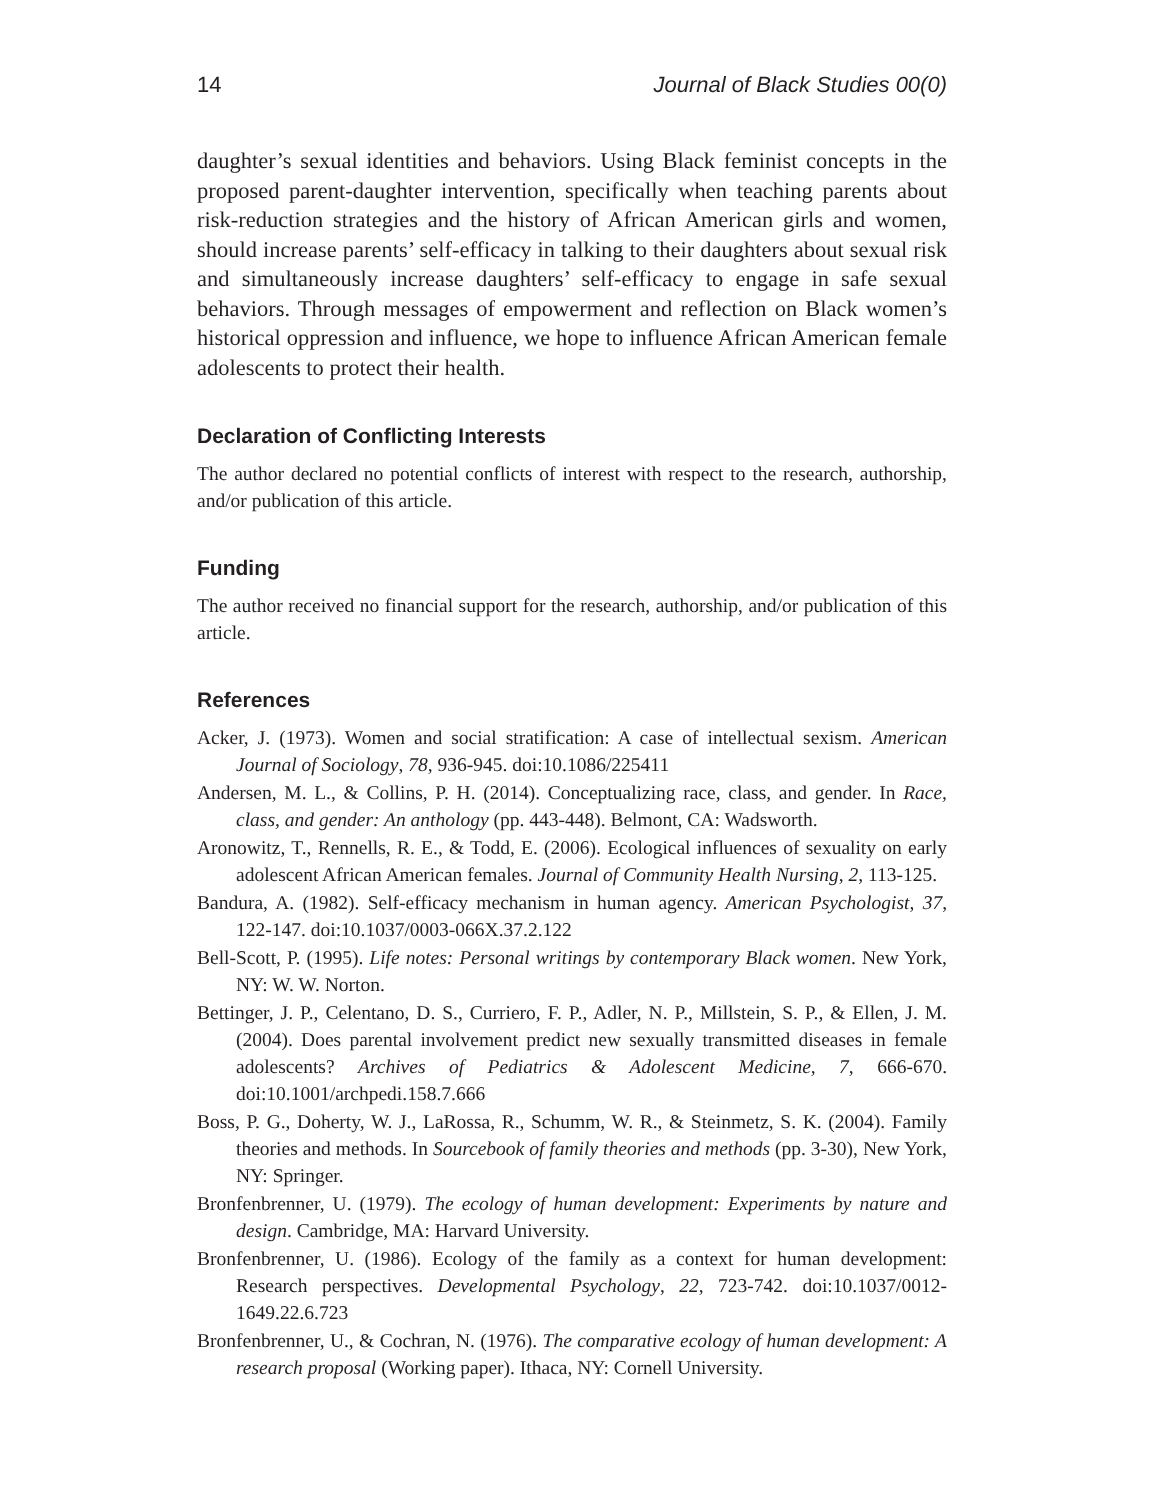14 Journal of Black Studies 00(0)
daughter’s sexual identities and behaviors. Using Black feminist concepts in the proposed parent-daughter intervention, specifically when teaching parents about risk-reduction strategies and the history of African American girls and women, should increase parents’ self-efficacy in talking to their daughters about sexual risk and simultaneously increase daughters’ self-efficacy to engage in safe sexual behaviors. Through messages of empowerment and reflection on Black women’s historical oppression and influence, we hope to influence African American female adolescents to protect their health.
Declaration of Conflicting Interests
The author declared no potential conflicts of interest with respect to the research, authorship, and/or publication of this article.
Funding
The author received no financial support for the research, authorship, and/or publication of this article.
References
Acker, J. (1973). Women and social stratification: A case of intellectual sexism. American Journal of Sociology, 78, 936-945. doi:10.1086/225411
Andersen, M. L., & Collins, P. H. (2014). Conceptualizing race, class, and gender. In Race, class, and gender: An anthology (pp. 443-448). Belmont, CA: Wadsworth.
Aronowitz, T., Rennells, R. E., & Todd, E. (2006). Ecological influences of sexuality on early adolescent African American females. Journal of Community Health Nursing, 2, 113-125.
Bandura, A. (1982). Self-efficacy mechanism in human agency. American Psychologist, 37, 122-147. doi:10.1037/0003-066X.37.2.122
Bell-Scott, P. (1995). Life notes: Personal writings by contemporary Black women. New York, NY: W. W. Norton.
Bettinger, J. P., Celentano, D. S., Curriero, F. P., Adler, N. P., Millstein, S. P., & Ellen, J. M. (2004). Does parental involvement predict new sexually transmitted diseases in female adolescents? Archives of Pediatrics & Adolescent Medicine, 7, 666-670. doi:10.1001/archpedi.158.7.666
Boss, P. G., Doherty, W. J., LaRossa, R., Schumm, W. R., & Steinmetz, S. K. (2004). Family theories and methods. In Sourcebook of family theories and methods (pp. 3-30), New York, NY: Springer.
Bronfenbrenner, U. (1979). The ecology of human development: Experiments by nature and design. Cambridge, MA: Harvard University.
Bronfenbrenner, U. (1986). Ecology of the family as a context for human development: Research perspectives. Developmental Psychology, 22, 723-742. doi:10.1037/0012-1649.22.6.723
Bronfenbrenner, U., & Cochran, N. (1976). The comparative ecology of human development: A research proposal (Working paper). Ithaca, NY: Cornell University.